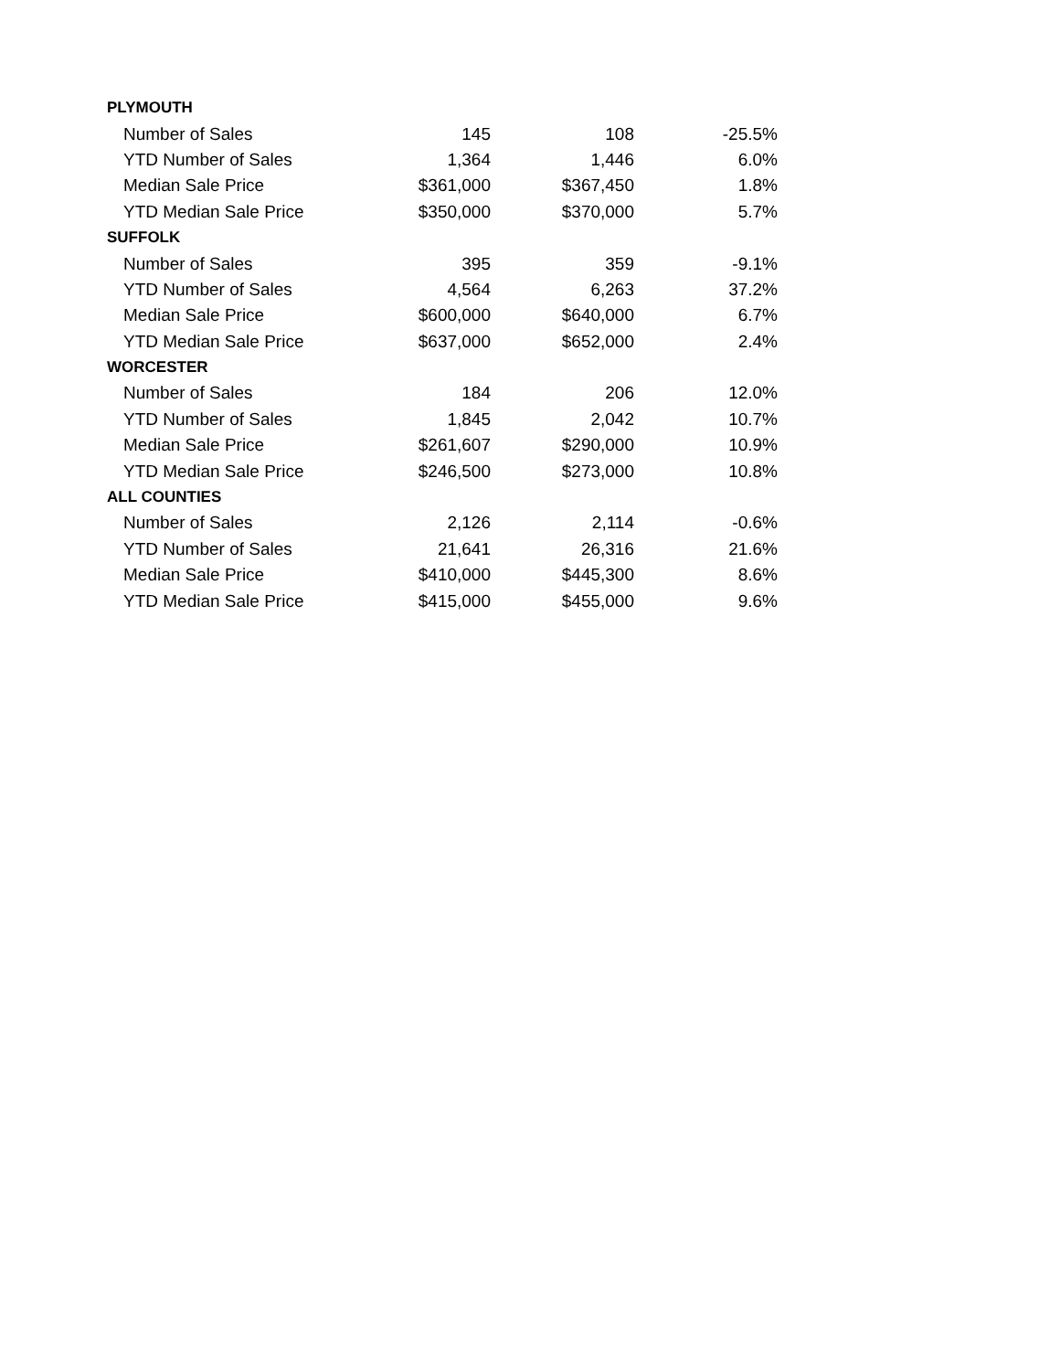| PLYMOUTH | | | |
| --- | --- | --- | --- |
| Number of Sales | 145 | 108 | -25.5% |
| YTD Number of Sales | 1,364 | 1,446 | 6.0% |
| Median Sale Price | $361,000 | $367,450 | 1.8% |
| YTD Median Sale Price | $350,000 | $370,000 | 5.7% |
| SUFFOLK | | | |
| Number of Sales | 395 | 359 | -9.1% |
| YTD Number of Sales | 4,564 | 6,263 | 37.2% |
| Median Sale Price | $600,000 | $640,000 | 6.7% |
| YTD Median Sale Price | $637,000 | $652,000 | 2.4% |
| WORCESTER | | | |
| Number of Sales | 184 | 206 | 12.0% |
| YTD Number of Sales | 1,845 | 2,042 | 10.7% |
| Median Sale Price | $261,607 | $290,000 | 10.9% |
| YTD Median Sale Price | $246,500 | $273,000 | 10.8% |
| ALL COUNTIES | | | |
| Number of Sales | 2,126 | 2,114 | -0.6% |
| YTD Number of Sales | 21,641 | 26,316 | 21.6% |
| Median Sale Price | $410,000 | $445,300 | 8.6% |
| YTD Median Sale Price | $415,000 | $455,000 | 9.6% |